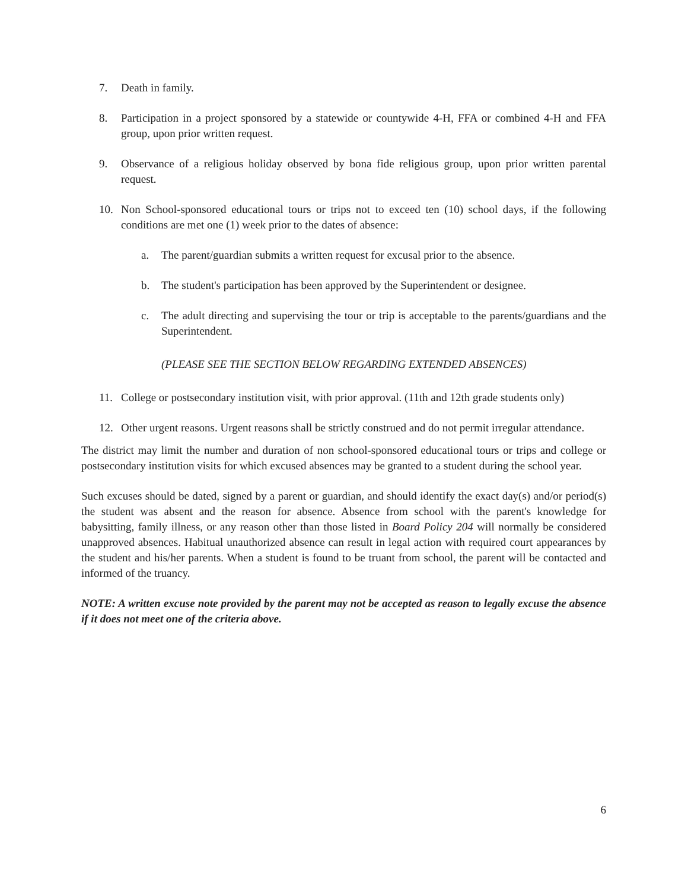7. Death in family.
8. Participation in a project sponsored by a statewide or countywide 4-H, FFA or combined 4-H and FFA group, upon prior written request.
9. Observance of a religious holiday observed by bona fide religious group, upon prior written parental request.
10. Non School-sponsored educational tours or trips not to exceed ten (10) school days, if the following conditions are met one (1) week prior to the dates of absence:
a. The parent/guardian submits a written request for excusal prior to the absence.
b. The student's participation has been approved by the Superintendent or designee.
c. The adult directing and supervising the tour or trip is acceptable to the parents/guardians and the Superintendent.
(PLEASE SEE THE SECTION BELOW REGARDING EXTENDED ABSENCES)
11. College or postsecondary institution visit, with prior approval. (11th and 12th grade students only)
12. Other urgent reasons. Urgent reasons shall be strictly construed and do not permit irregular attendance.
The district may limit the number and duration of non school-sponsored educational tours or trips and college or postsecondary institution visits for which excused absences may be granted to a student during the school year.
Such excuses should be dated, signed by a parent or guardian, and should identify the exact day(s) and/or period(s) the student was absent and the reason for absence. Absence from school with the parent's knowledge for babysitting, family illness, or any reason other than those listed in Board Policy 204 will normally be considered unapproved absences. Habitual unauthorized absence can result in legal action with required court appearances by the student and his/her parents. When a student is found to be truant from school, the parent will be contacted and informed of the truancy.
NOTE: A written excuse note provided by the parent may not be accepted as reason to legally excuse the absence if it does not meet one of the criteria above.
6